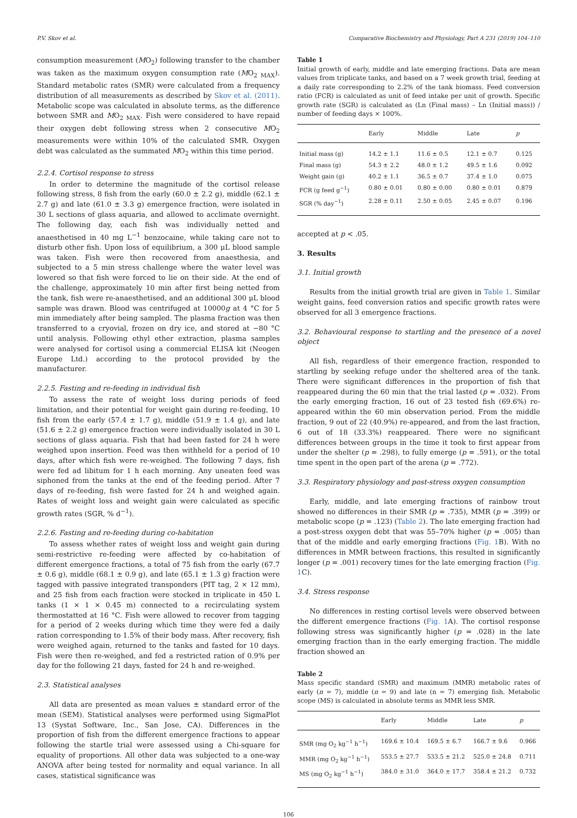P.V. Skov et al. Comparative Biochemistry and Physiology, Part A 231 (2019) 104–110
consumption measurement (MO<sub>2</sub>) following transfer to the chamber was taken as the maximum oxygen consumption rate (MO<sub>2 MAX</sub>). Standard metabolic rates (SMR) were calculated from a frequency distribution of all measurements as described by Skov et al. (2011). Metabolic scope was calculated in absolute terms, as the difference between SMR and MO<sub>2 MAX</sub>. Fish were considered to have repaid their oxygen debt following stress when 2 consecutive MO<sub>2</sub> measurements were within 10% of the calculated SMR. Oxygen debt was calculated as the summated MO<sub>2</sub> within this time period.
2.2.4. Cortisol response to stress
In order to determine the magnitude of the cortisol release following stress, 8 fish from the early (60.0 ± 2.2 g), middle (62.1 ± 2.7 g) and late (61.0 ± 3.3 g) emergence fraction, were isolated in 30 L sections of glass aquaria, and allowed to acclimate overnight. The following day, each fish was individually netted and anaesthetised in 40 mg L<sup>−1</sup> benzocaine, while taking care not to disturb other fish. Upon loss of equilibrium, a 300 μL blood sample was taken. Fish were then recovered from anaesthesia, and subjected to a 5 min stress challenge where the water level was lowered so that fish were forced to lie on their side. At the end of the challenge, approximately 10 min after first being netted from the tank, fish were re-anaesthetised, and an additional 300 μL blood sample was drawn. Blood was centrifuged at 10000g at 4 °C for 5 min immediately after being sampled. The plasma fraction was then transferred to a cryovial, frozen on dry ice, and stored at −80 °C until analysis. Following ethyl ether extraction, plasma samples were analysed for cortisol using a commercial ELISA kit (Neogen Europe Ltd.) according to the protocol provided by the manufacturer.
2.2.5. Fasting and re-feeding in individual fish
To assess the rate of weight loss during periods of feed limitation, and their potential for weight gain during re-feeding, 10 fish from the early (57.4 ± 1.7 g), middle (51.9 ± 1.4 g), and late (51.6 ± 2.2 g) emergence fraction were individually isolated in 30 L sections of glass aquaria. Fish that had been fasted for 24 h were weighed upon insertion. Feed was then withheld for a period of 10 days, after which fish were re-weighed. The following 7 days, fish were fed ad libitum for 1 h each morning. Any uneaten feed was siphoned from the tanks at the end of the feeding period. After 7 days of re-feeding, fish were fasted for 24 h and weighed again. Rates of weight loss and weight gain were calculated as specific growth rates (SGR, % d<sup>−1</sup>).
2.2.6. Fasting and re-feeding during co-habitation
To assess whether rates of weight loss and weight gain during semi-restrictive re-feeding were affected by co-habitation of different emergence fractions, a total of 75 fish from the early (67.7 ± 0.6 g), middle (68.1 ± 0.9 g), and late (65.1 ± 1.3 g) fraction were tagged with passive integrated transponders (PIT tag, 2 × 12 mm), and 25 fish from each fraction were stocked in triplicate in 450 L tanks (1 × 1 × 0.45 m) connected to a recirculating system thermostatted at 16 °C. Fish were allowed to recover from tagging for a period of 2 weeks during which time they were fed a daily ration corresponding to 1.5% of their body mass. After recovery, fish were weighed again, returned to the tanks and fasted for 10 days. Fish were then re-weighed, and fed a restricted ration of 0.9% per day for the following 21 days, fasted for 24 h and re-weighed.
2.3. Statistical analyses
All data are presented as mean values ± standard error of the mean (SEM). Statistical analyses were performed using SigmaPlot 13 (Systat Software, Inc., San Jose, CA). Differences in the proportion of fish from the different emergence fractions to appear following the startle trial were assessed using a Chi-square for equality of proportions. All other data was subjected to a one-way ANOVA after being tested for normality and equal variance. In all cases, statistical significance was
Table 1
Initial growth of early, middle and late emerging fractions. Data are mean values from triplicate tanks, and based on a 7 week growth trial, feeding at a daily rate corresponding to 2.2% of the tank biomass. Feed conversion ratio (FCR) is calculated as unit of feed intake per unit of growth. Specific growth rate (SGR) is calculated as (Ln (Final mass) – Ln (Initial mass)) / number of feeding days × 100%.
| | Early | Middle | Late | p |
| --- | --- | --- | --- | --- |
| Initial mass (g) | 14.2 ± 1.1 | 11.6 ± 0.5 | 12.1 ± 0.7 | 0.125 |
| Final mass (g) | 54.3 ± 2.2 | 48.0 ± 1.2 | 49.5 ± 1.6 | 0.092 |
| Weight gain (g) | 40.2 ± 1.1 | 36.5 ± 0.7 | 37.4 ± 1.0 | 0.075 |
| FCR (g feed g<sup>−1</sup>) | 0.80 ± 0.01 | 0.80 ± 0.00 | 0.80 ± 0.01 | 0.879 |
| SGR (% day<sup>−1</sup>) | 2.28 ± 0.11 | 2.50 ± 0.05 | 2.45 ± 0.07 | 0.196 |
accepted at p < .05.
3. Results
3.1. Initial growth
Results from the initial growth trial are given in Table 1. Similar weight gains, feed conversion ratios and specific growth rates were observed for all 3 emergence fractions.
3.2. Behavioural response to startling and the presence of a novel object
All fish, regardless of their emergence fraction, responded to startling by seeking refuge under the sheltered area of the tank. There were significant differences in the proportion of fish that reappeared during the 60 min that the trial lasted (p = .032). From the early emerging fraction, 16 out of 23 tested fish (69.6%) re-appeared within the 60 min observation period. From the middle fraction, 9 out of 22 (40.9%) re-appeared, and from the last fraction, 6 out of 18 (33.3%) reappeared. There were no significant differences between groups in the time it took to first appear from under the shelter (p = .298), to fully emerge (p = .591), or the total time spent in the open part of the arena (p = .772).
3.3. Respiratory physiology and post-stress oxygen consumption
Early, middle, and late emerging fractions of rainbow trout showed no differences in their SMR (p = .735), MMR (p = .399) or metabolic scope (p = .123) (Table 2). The late emerging fraction had a post-stress oxygen debt that was 55–70% higher (p = .005) than that of the middle and early emerging fractions (Fig. 1 B). With no differences in MMR between fractions, this resulted in significantly longer (p = .001) recovery times for the late emerging fraction (Fig. 1 C).
3.4. Stress response
No differences in resting cortisol levels were observed between the different emergence fractions (Fig. 1 A). The cortisol response following stress was significantly higher (p = .028) in the late emerging fraction than in the early emerging fraction. The middle fraction showed an
Table 2
Mass specific standard (SMR) and maximum (MMR) metabolic rates of early (n = 7), middle (n = 9) and late (n = 7) emerging fish. Metabolic scope (MS) is calculated in absolute terms as MMR less SMR.
| | Early | Middle | Late | p |
| --- | --- | --- | --- | --- |
| SMR (mg O<sub>2</sub> kg<sup>−1</sup> h<sup>−1</sup>) | 169.6 ± 10.4 | 169.5 ± 6.7 | 166.7 ± 9.6 | 0.966 |
| MMR (mg O<sub>2</sub> kg<sup>−1</sup> h<sup>−1</sup>) | 553.5 ± 27.7 | 533.5 ± 21.2 | 525.0 ± 24.8 | 0.711 |
| MS (mg O<sub>2</sub> kg<sup>−1</sup> h<sup>−1</sup>) | 384.0 ± 31.0 | 364.0 ± 17.7 | 358.4 ± 21.2 | 0.732 |
106